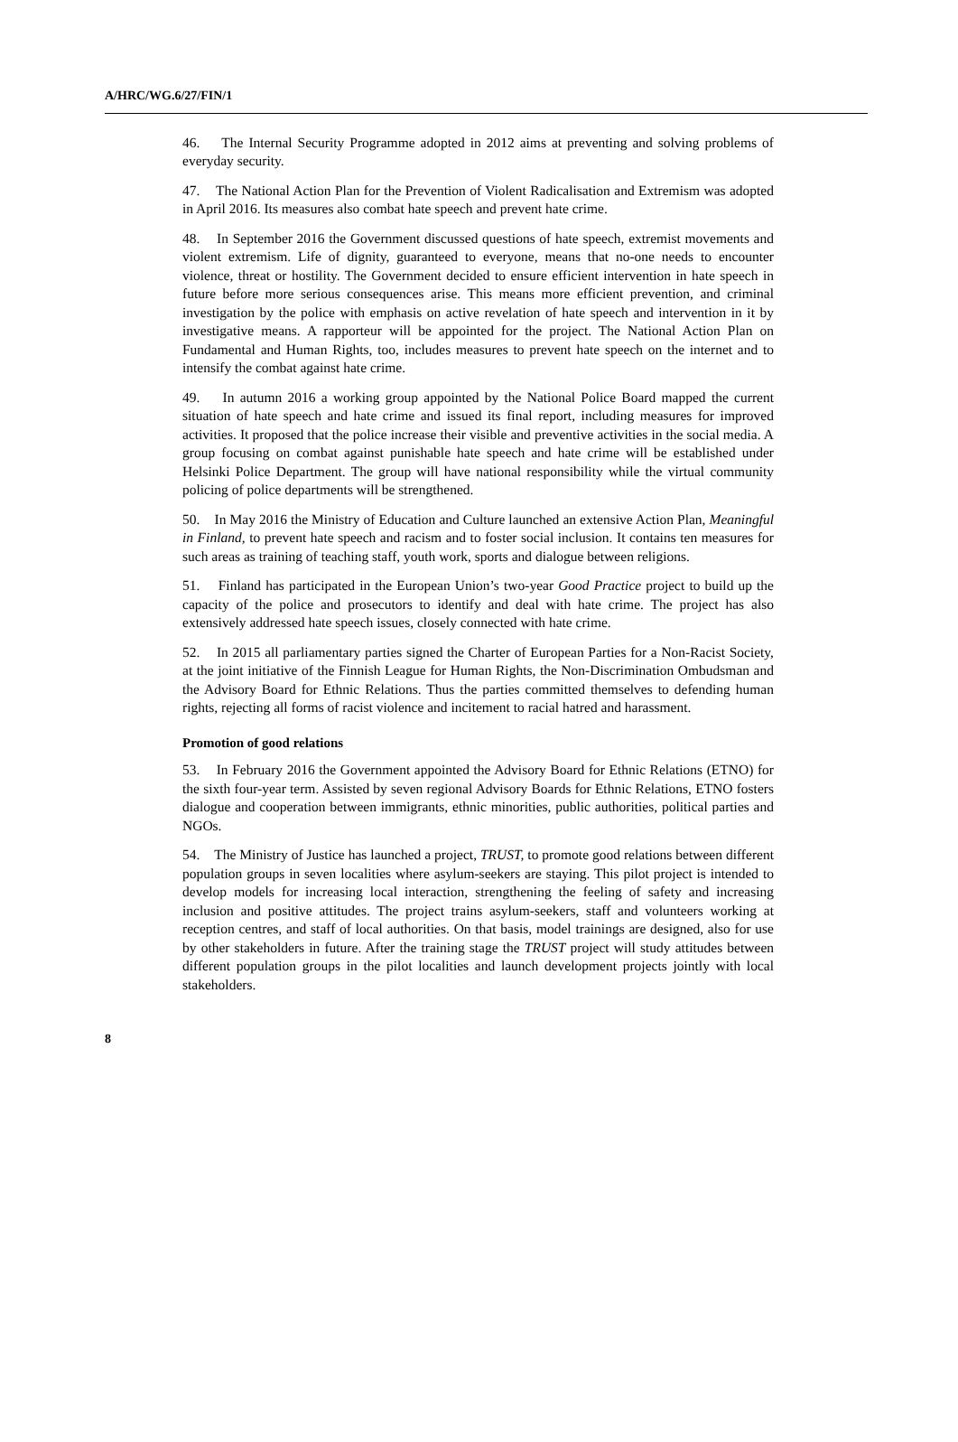A/HRC/WG.6/27/FIN/1
46. The Internal Security Programme adopted in 2012 aims at preventing and solving problems of everyday security.
47. The National Action Plan for the Prevention of Violent Radicalisation and Extremism was adopted in April 2016. Its measures also combat hate speech and prevent hate crime.
48. In September 2016 the Government discussed questions of hate speech, extremist movements and violent extremism. Life of dignity, guaranteed to everyone, means that no-one needs to encounter violence, threat or hostility. The Government decided to ensure efficient intervention in hate speech in future before more serious consequences arise. This means more efficient prevention, and criminal investigation by the police with emphasis on active revelation of hate speech and intervention in it by investigative means. A rapporteur will be appointed for the project. The National Action Plan on Fundamental and Human Rights, too, includes measures to prevent hate speech on the internet and to intensify the combat against hate crime.
49. In autumn 2016 a working group appointed by the National Police Board mapped the current situation of hate speech and hate crime and issued its final report, including measures for improved activities. It proposed that the police increase their visible and preventive activities in the social media. A group focusing on combat against punishable hate speech and hate crime will be established under Helsinki Police Department. The group will have national responsibility while the virtual community policing of police departments will be strengthened.
50. In May 2016 the Ministry of Education and Culture launched an extensive Action Plan, Meaningful in Finland, to prevent hate speech and racism and to foster social inclusion. It contains ten measures for such areas as training of teaching staff, youth work, sports and dialogue between religions.
51. Finland has participated in the European Union’s two-year Good Practice project to build up the capacity of the police and prosecutors to identify and deal with hate crime. The project has also extensively addressed hate speech issues, closely connected with hate crime.
52. In 2015 all parliamentary parties signed the Charter of European Parties for a Non-Racist Society, at the joint initiative of the Finnish League for Human Rights, the Non-Discrimination Ombudsman and the Advisory Board for Ethnic Relations. Thus the parties committed themselves to defending human rights, rejecting all forms of racist violence and incitement to racial hatred and harassment.
Promotion of good relations
53. In February 2016 the Government appointed the Advisory Board for Ethnic Relations (ETNO) for the sixth four-year term. Assisted by seven regional Advisory Boards for Ethnic Relations, ETNO fosters dialogue and cooperation between immigrants, ethnic minorities, public authorities, political parties and NGOs.
54. The Ministry of Justice has launched a project, TRUST, to promote good relations between different population groups in seven localities where asylum-seekers are staying. This pilot project is intended to develop models for increasing local interaction, strengthening the feeling of safety and increasing inclusion and positive attitudes. The project trains asylum-seekers, staff and volunteers working at reception centres, and staff of local authorities. On that basis, model trainings are designed, also for use by other stakeholders in future. After the training stage the TRUST project will study attitudes between different population groups in the pilot localities and launch development projects jointly with local stakeholders.
8